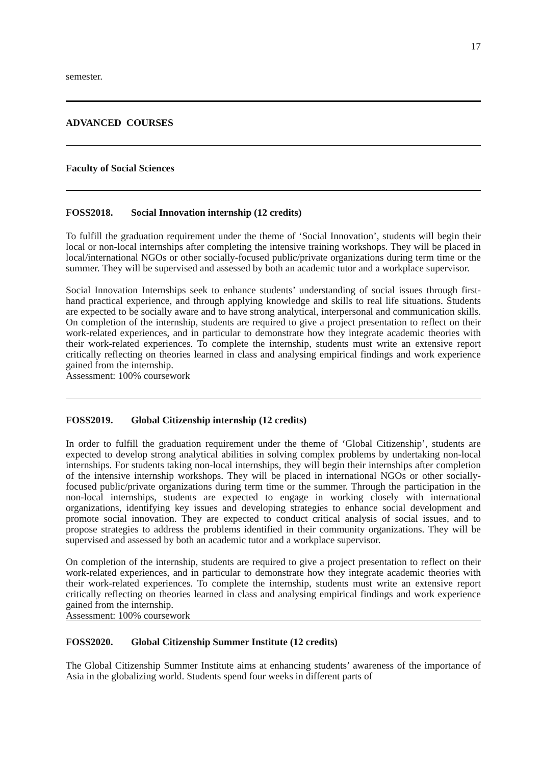17
semester.
ADVANCED COURSES
Faculty of Social Sciences
FOSS2018. Social Innovation internship (12 credits)
To fulfill the graduation requirement under the theme of ‘Social Innovation’, students will begin their local or non-local internships after completing the intensive training workshops. They will be placed in local/international NGOs or other socially-focused public/private organizations during term time or the summer. They will be supervised and assessed by both an academic tutor and a workplace supervisor.
Social Innovation Internships seek to enhance students’ understanding of social issues through first-hand practical experience, and through applying knowledge and skills to real life situations. Students are expected to be socially aware and to have strong analytical, interpersonal and communication skills. On completion of the internship, students are required to give a project presentation to reflect on their work-related experiences, and in particular to demonstrate how they integrate academic theories with their work-related experiences. To complete the internship, students must write an extensive report critically reflecting on theories learned in class and analysing empirical findings and work experience gained from the internship.
Assessment: 100% coursework
FOSS2019. Global Citizenship internship (12 credits)
In order to fulfill the graduation requirement under the theme of ‘Global Citizenship’, students are expected to develop strong analytical abilities in solving complex problems by undertaking non-local internships. For students taking non-local internships, they will begin their internships after completion of the intensive internship workshops. They will be placed in international NGOs or other socially-focused public/private organizations during term time or the summer. Through the participation in the non-local internships, students are expected to engage in working closely with international organizations, identifying key issues and developing strategies to enhance social development and promote social innovation. They are expected to conduct critical analysis of social issues, and to propose strategies to address the problems identified in their community organizations. They will be supervised and assessed by both an academic tutor and a workplace supervisor.
On completion of the internship, students are required to give a project presentation to reflect on their work-related experiences, and in particular to demonstrate how they integrate academic theories with their work-related experiences. To complete the internship, students must write an extensive report critically reflecting on theories learned in class and analysing empirical findings and work experience gained from the internship.
Assessment: 100% coursework
FOSS2020. Global Citizenship Summer Institute (12 credits)
The Global Citizenship Summer Institute aims at enhancing students’ awareness of the importance of Asia in the globalizing world. Students spend four weeks in different parts of